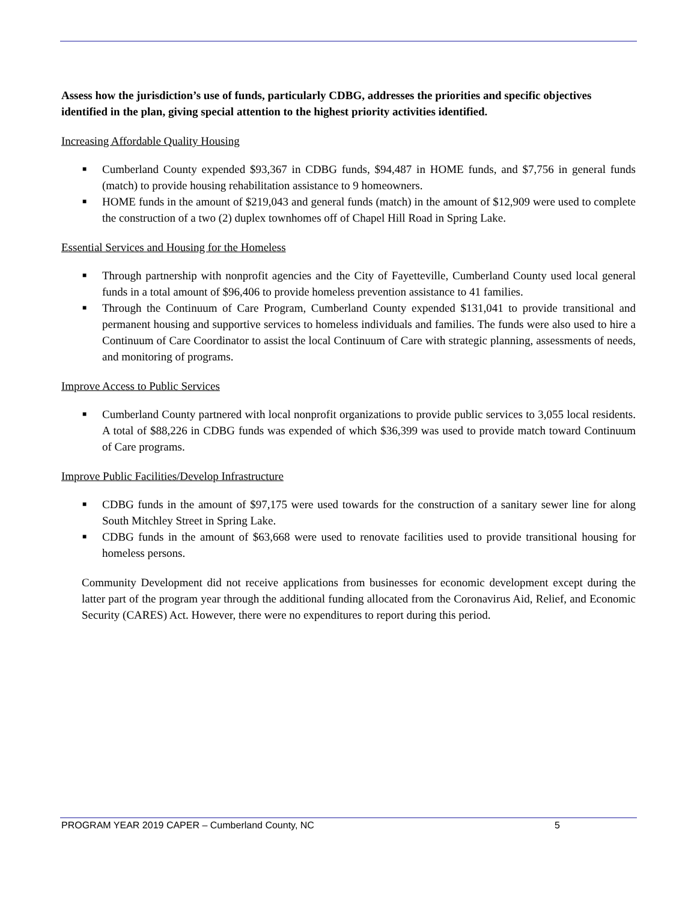Assess how the jurisdiction’s use of funds, particularly CDBG, addresses the priorities and specific objectives identified in the plan, giving special attention to the highest priority activities identified.
Increasing Affordable Quality Housing
■ Cumberland County expended $93,367 in CDBG funds, $94,487 in HOME funds, and $7,756 in general funds (match) to provide housing rehabilitation assistance to 9 homeowners.
■ HOME funds in the amount of $219,043 and general funds (match) in the amount of $12,909 were used to complete the construction of a two (2) duplex townhomes off of Chapel Hill Road in Spring Lake.
Essential Services and Housing for the Homeless
■ Through partnership with nonprofit agencies and the City of Fayetteville, Cumberland County used local general funds in a total amount of $96,406 to provide homeless prevention assistance to 41 families.
■ Through the Continuum of Care Program, Cumberland County expended $131,041 to provide transitional and permanent housing and supportive services to homeless individuals and families. The funds were also used to hire a Continuum of Care Coordinator to assist the local Continuum of Care with strategic planning, assessments of needs, and monitoring of programs.
Improve Access to Public Services
■ Cumberland County partnered with local nonprofit organizations to provide public services to 3,055 local residents. A total of $88,226 in CDBG funds was expended of which $36,399 was used to provide match toward Continuum of Care programs.
Improve Public Facilities/Develop Infrastructure
■ CDBG funds in the amount of $97,175 were used towards for the construction of a sanitary sewer line for along South Mitchley Street in Spring Lake.
■ CDBG funds in the amount of $63,668 were used to renovate facilities used to provide transitional housing for homeless persons.
Community Development did not receive applications from businesses for economic development except during the latter part of the program year through the additional funding allocated from the Coronavirus Aid, Relief, and Economic Security (CARES) Act. However, there were no expenditures to report during this period.
PROGRAM YEAR 2019 CAPER – Cumberland County, NC 5